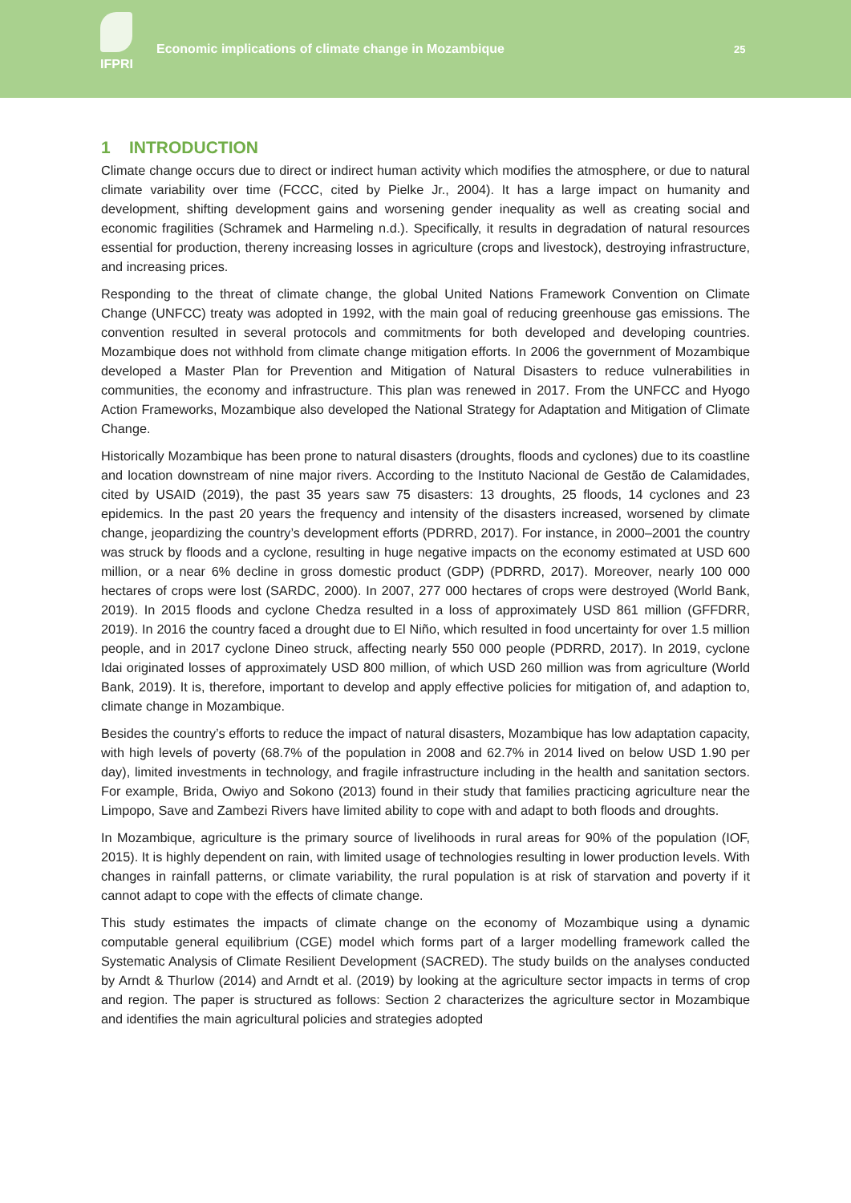IFPRI
Economic implications of climate change in Mozambique
25
1 INTRODUCTION
Climate change occurs due to direct or indirect human activity which modifies the atmosphere, or due to natural climate variability over time (FCCC, cited by Pielke Jr., 2004). It has a large impact on humanity and development, shifting development gains and worsening gender inequality as well as creating social and economic fragilities (Schramek and Harmeling n.d.). Specifically, it results in degradation of natural resources essential for production, thereny increasing losses in agriculture (crops and livestock), destroying infrastructure, and increasing prices.
Responding to the threat of climate change, the global United Nations Framework Convention on Climate Change (UNFCC) treaty was adopted in 1992, with the main goal of reducing greenhouse gas emissions. The convention resulted in several protocols and commitments for both developed and developing countries. Mozambique does not withhold from climate change mitigation efforts. In 2006 the government of Mozambique developed a Master Plan for Prevention and Mitigation of Natural Disasters to reduce vulnerabilities in communities, the economy and infrastructure. This plan was renewed in 2017. From the UNFCC and Hyogo Action Frameworks, Mozambique also developed the National Strategy for Adaptation and Mitigation of Climate Change.
Historically Mozambique has been prone to natural disasters (droughts, floods and cyclones) due to its coastline and location downstream of nine major rivers. According to the Instituto Nacional de Gestão de Calamidades, cited by USAID (2019), the past 35 years saw 75 disasters: 13 droughts, 25 floods, 14 cyclones and 23 epidemics. In the past 20 years the frequency and intensity of the disasters increased, worsened by climate change, jeopardizing the country’s development efforts (PDRRD, 2017). For instance, in 2000–2001 the country was struck by floods and a cyclone, resulting in huge negative impacts on the economy estimated at USD 600 million, or a near 6% decline in gross domestic product (GDP) (PDRRD, 2017). Moreover, nearly 100 000 hectares of crops were lost (SARDC, 2000). In 2007, 277 000 hectares of crops were destroyed (World Bank, 2019). In 2015 floods and cyclone Chedza resulted in a loss of approximately USD 861 million (GFFDRR, 2019). In 2016 the country faced a drought due to El Niño, which resulted in food uncertainty for over 1.5 million people, and in 2017 cyclone Dineo struck, affecting nearly 550 000 people (PDRRD, 2017). In 2019, cyclone Idai originated losses of approximately USD 800 million, of which USD 260 million was from agriculture (World Bank, 2019). It is, therefore, important to develop and apply effective policies for mitigation of, and adaption to, climate change in Mozambique.
Besides the country’s efforts to reduce the impact of natural disasters, Mozambique has low adaptation capacity, with high levels of poverty (68.7% of the population in 2008 and 62.7% in 2014 lived on below USD 1.90 per day), limited investments in technology, and fragile infrastructure including in the health and sanitation sectors. For example, Brida, Owiyo and Sokono (2013) found in their study that families practicing agriculture near the Limpopo, Save and Zambezi Rivers have limited ability to cope with and adapt to both floods and droughts.
In Mozambique, agriculture is the primary source of livelihoods in rural areas for 90% of the population (IOF, 2015). It is highly dependent on rain, with limited usage of technologies resulting in lower production levels. With changes in rainfall patterns, or climate variability, the rural population is at risk of starvation and poverty if it cannot adapt to cope with the effects of climate change.
This study estimates the impacts of climate change on the economy of Mozambique using a dynamic computable general equilibrium (CGE) model which forms part of a larger modelling framework called the Systematic Analysis of Climate Resilient Development (SACRED). The study builds on the analyses conducted by Arndt & Thurlow (2014) and Arndt et al. (2019) by looking at the agriculture sector impacts in terms of crop and region. The paper is structured as follows: Section 2 characterizes the agriculture sector in Mozambique and identifies the main agricultural policies and strategies adopted